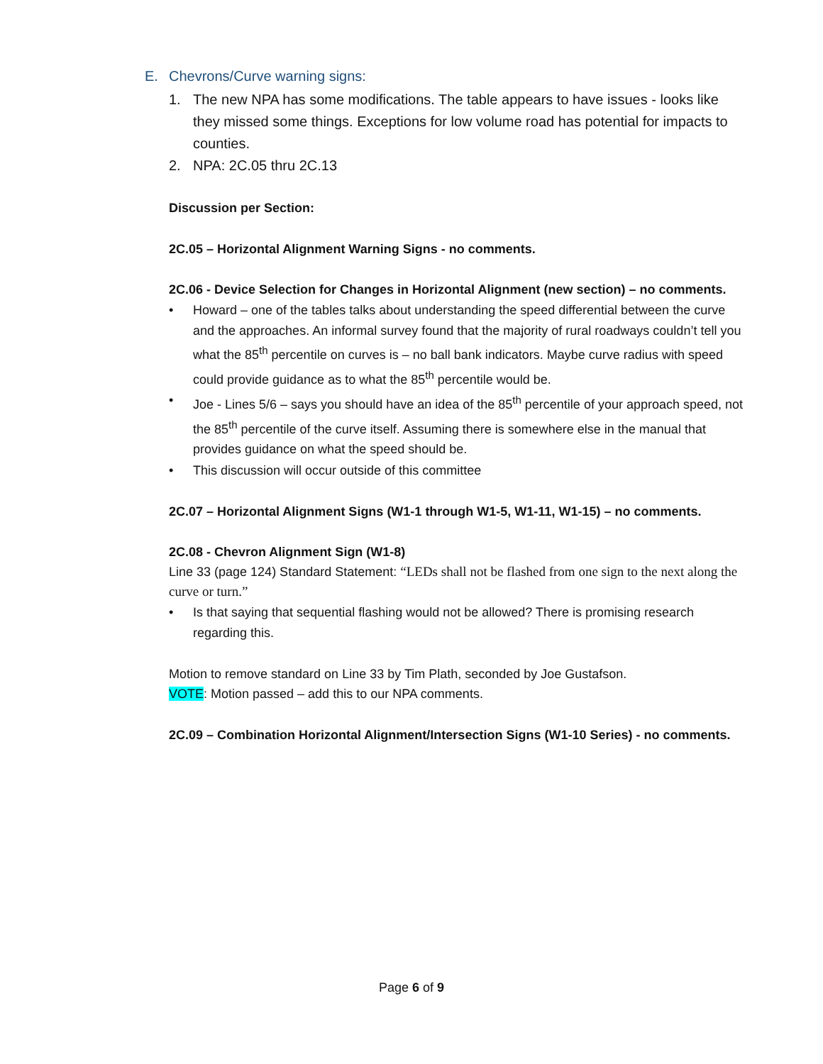E. Chevrons/Curve warning signs:
1. The new NPA has some modifications. The table appears to have issues - looks like they missed some things. Exceptions for low volume road has potential for impacts to counties.
2. NPA: 2C.05 thru 2C.13
Discussion per Section:
2C.05 – Horizontal Alignment Warning Signs - no comments.
2C.06 - Device Selection for Changes in Horizontal Alignment (new section) – no comments.
Howard – one of the tables talks about understanding the speed differential between the curve and the approaches. An informal survey found that the majority of rural roadways couldn’t tell you what the 85<sup>th</sup> percentile on curves is – no ball bank indicators. Maybe curve radius with speed could provide guidance as to what the 85<sup>th</sup> percentile would be.
Joe - Lines 5/6 – says you should have an idea of the 85<sup>th</sup> percentile of your approach speed, not the 85<sup>th</sup> percentile of the curve itself. Assuming there is somewhere else in the manual that provides guidance on what the speed should be.
This discussion will occur outside of this committee
2C.07 – Horizontal Alignment Signs (W1-1 through W1-5, W1-11, W1-15) – no comments.
2C.08 - Chevron Alignment Sign (W1-8)
Line 33 (page 124) Standard Statement: “LEDs shall not be flashed from one sign to the next along the curve or turn.”
Is that saying that sequential flashing would not be allowed? There is promising research regarding this.
Motion to remove standard on Line 33 by Tim Plath, seconded by Joe Gustafson.
VOTE: Motion passed – add this to our NPA comments.
2C.09 – Combination Horizontal Alignment/Intersection Signs (W1-10 Series) - no comments.
Page 6 of 9